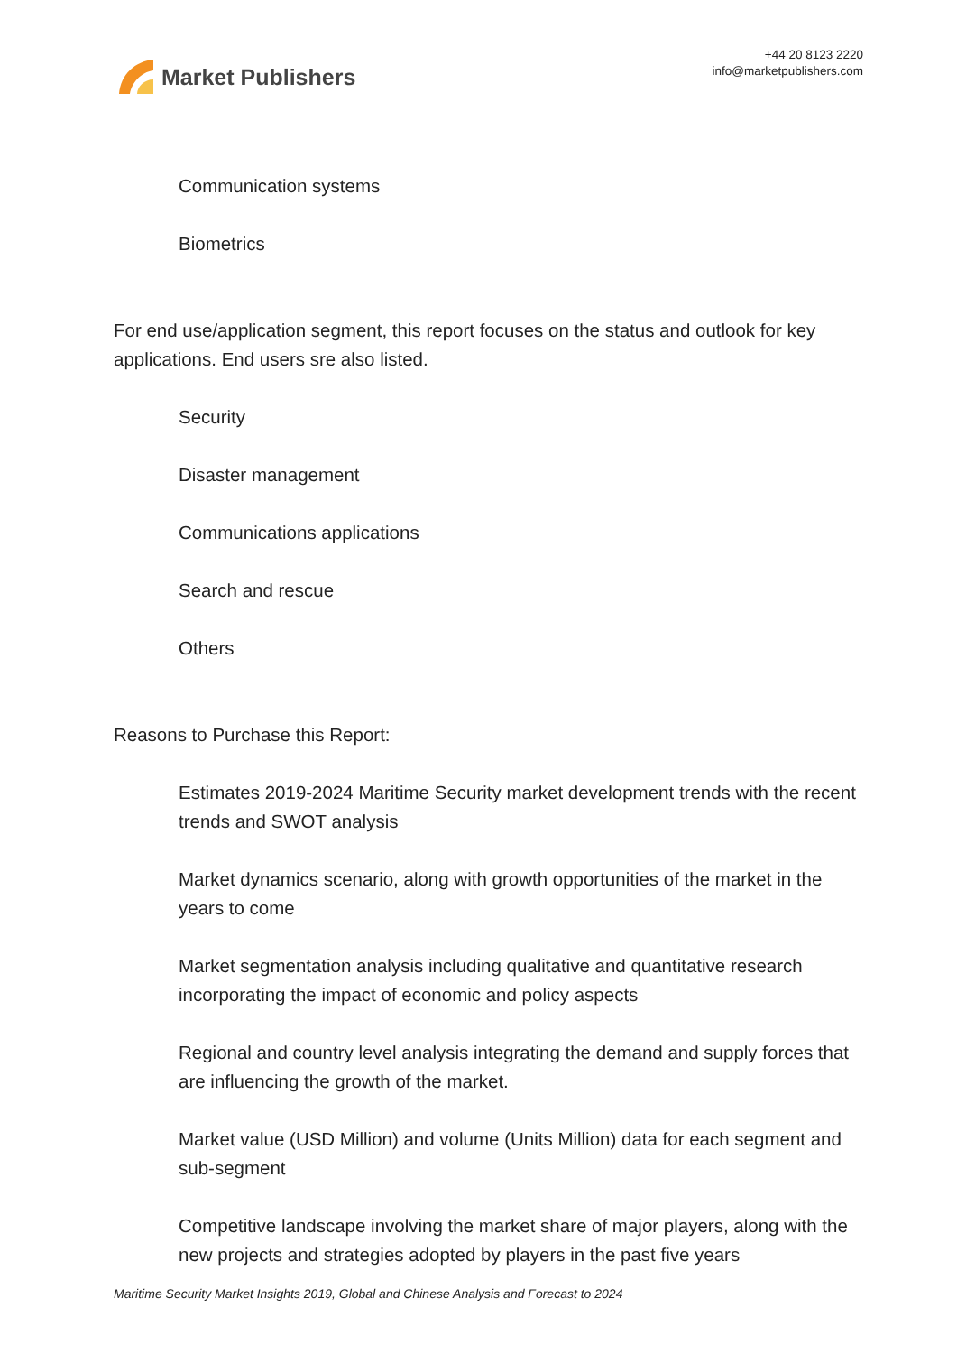Market Publishers
+44 20 8123 2220
info@marketpublishers.com
Communication systems
Biometrics
For end use/application segment, this report focuses on the status and outlook for key applications. End users sre also listed.
Security
Disaster management
Communications applications
Search and rescue
Others
Reasons to Purchase this Report:
Estimates 2019-2024 Maritime Security market development trends with the recent trends and SWOT analysis
Market dynamics scenario, along with growth opportunities of the market in the years to come
Market segmentation analysis including qualitative and quantitative research incorporating the impact of economic and policy aspects
Regional and country level analysis integrating the demand and supply forces that are influencing the growth of the market.
Market value (USD Million) and volume (Units Million) data for each segment and sub-segment
Competitive landscape involving the market share of major players, along with the new projects and strategies adopted by players in the past five years
Maritime Security Market Insights 2019, Global and Chinese Analysis and Forecast to 2024